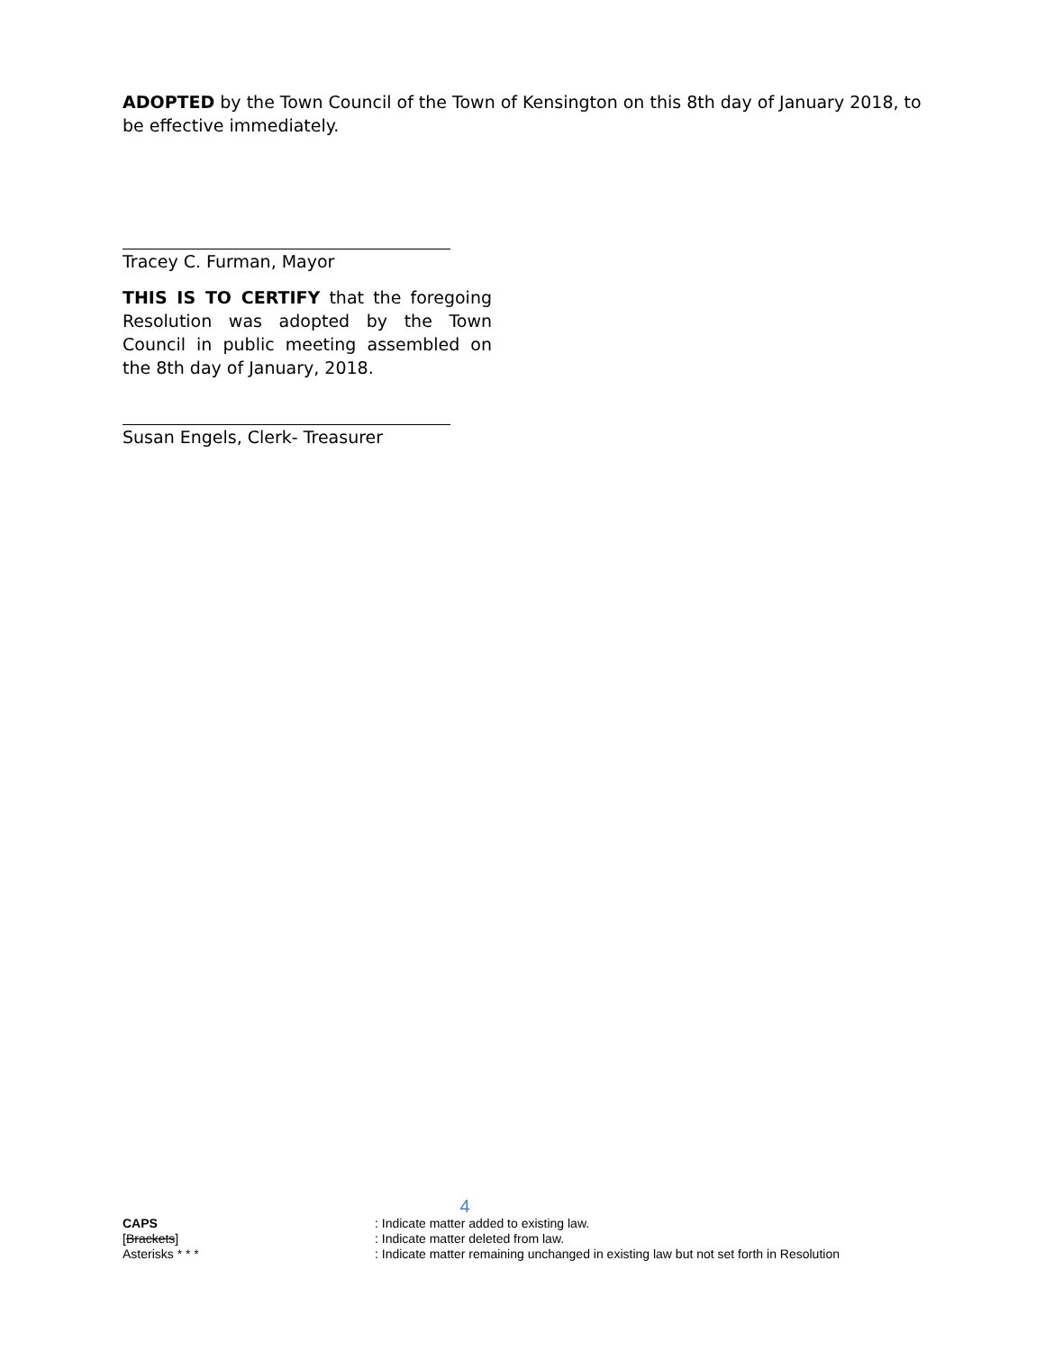ADOPTED by the Town Council of the Town of Kensington on this 8th day of January 2018, to be effective immediately.
Tracey C. Furman, Mayor
THIS IS TO CERTIFY that the foregoing Resolution was adopted by the Town Council in public meeting assembled on the 8th day of January, 2018.
Susan Engels, Clerk- Treasurer
4
CAPS : Indicate matter added to existing law.
[Brackets] : Indicate matter deleted from law.
Asterisks * * * : Indicate matter remaining unchanged in existing law but not set forth in Resolution